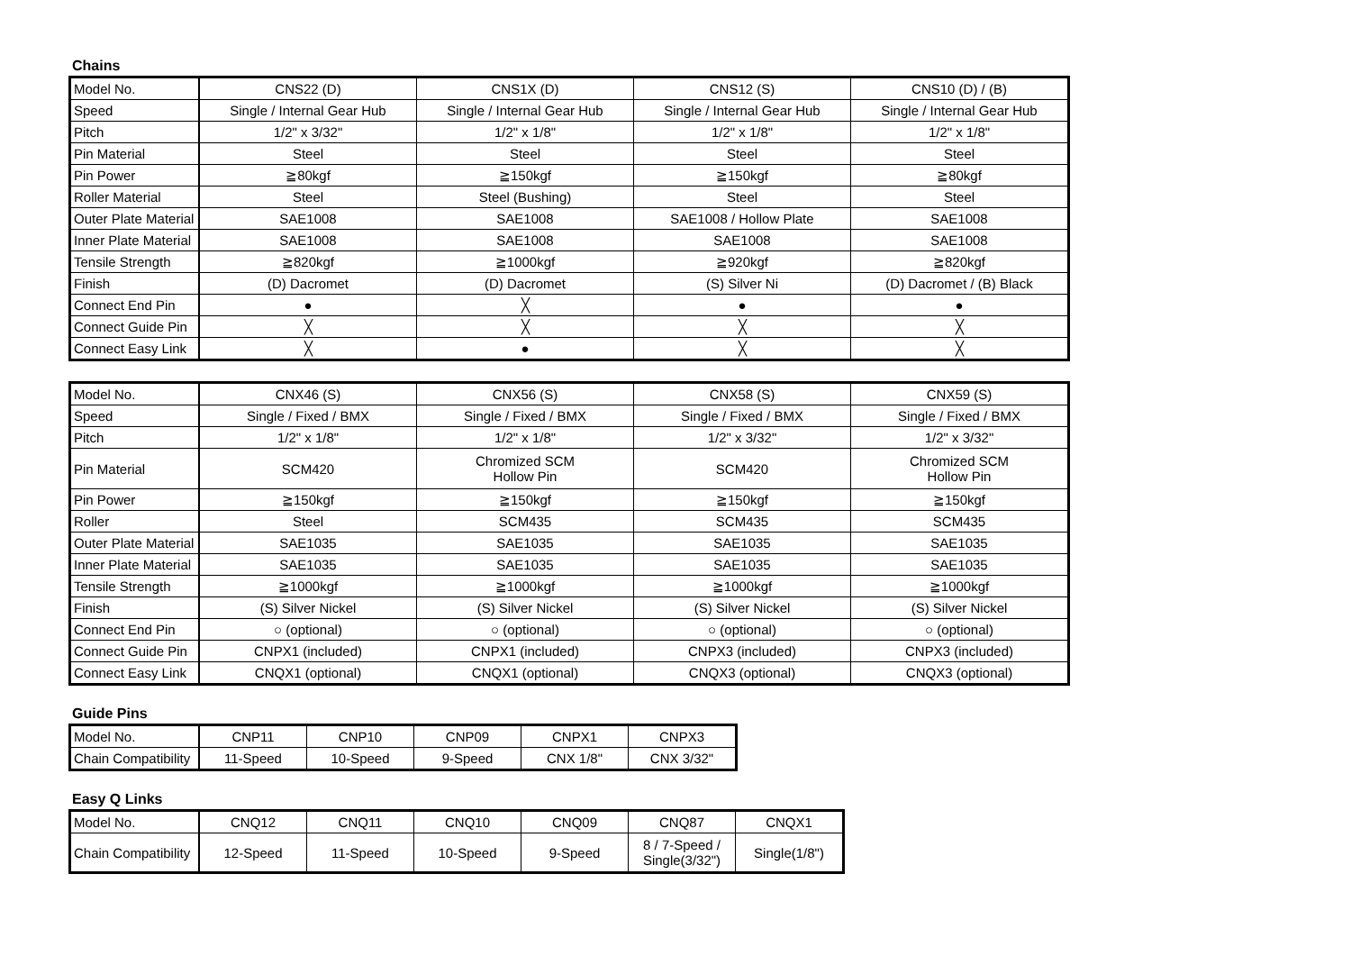Chains
| Model No. | CNS22 (D) | CNS1X (D) | CNS12 (S) | CNS10 (D) / (B) |
| Speed | Single / Internal Gear Hub | Single / Internal Gear Hub | Single / Internal Gear Hub | Single / Internal Gear Hub |
| Pitch | 1/2" x 3/32" | 1/2" x 1/8" | 1/2" x 1/8" | 1/2" x 1/8" |
| Pin Material | Steel | Steel | Steel | Steel |
| Pin Power | ≧80kgf | ≧150kgf | ≧150kgf | ≧80kgf |
| Roller Material | Steel | Steel (Bushing) | Steel | Steel |
| Outer Plate Material | SAE1008 | SAE1008 | SAE1008 / Hollow Plate | SAE1008 |
| Inner Plate Material | SAE1008 | SAE1008 | SAE1008 | SAE1008 |
| Tensile Strength | ≧820kgf | ≧1000kgf | ≧920kgf | ≧820kgf |
| Finish | (D) Dacromet | (D) Dacromet | (S) Silver Ni | (D) Dacromet / (B) Black |
| Connect End Pin | ● | ╳ | ● | ● |
| Connect Guide Pin | ╳ | ╳ | ╳ | ╳ |
| Connect Easy Link | ╳ | ● | ╳ | ╳ |
| Model No. | CNX46 (S) | CNX56 (S) | CNX58 (S) | CNX59 (S) |
| Speed | Single / Fixed / BMX | Single / Fixed / BMX | Single / Fixed / BMX | Single / Fixed / BMX |
| Pitch | 1/2" x 1/8" | 1/2" x 1/8" | 1/2" x 3/32" | 1/2" x 3/32" |
| Pin Material | SCM420 | Chromized SCM Hollow Pin | SCM420 | Chromized SCM Hollow Pin |
| Pin Power | ≧150kgf | ≧150kgf | ≧150kgf | ≧150kgf |
| Roller | Steel | SCM435 | SCM435 | SCM435 |
| Outer Plate Material | SAE1035 | SAE1035 | SAE1035 | SAE1035 |
| Inner Plate Material | SAE1035 | SAE1035 | SAE1035 | SAE1035 |
| Tensile Strength | ≧1000kgf | ≧1000kgf | ≧1000kgf | ≧1000kgf |
| Finish | (S) Silver Nickel | (S) Silver Nickel | (S) Silver Nickel | (S) Silver Nickel |
| Connect End Pin | ○ (optional) | ○ (optional) | ○ (optional) | ○ (optional) |
| Connect Guide Pin | CNPX1 (included) | CNPX1 (included) | CNPX3 (included) | CNPX3 (included) |
| Connect Easy Link | CNQX1 (optional) | CNQX1 (optional) | CNQX3 (optional) | CNQX3 (optional) |
Guide Pins
| Model No. | CNP11 | CNP10 | CNP09 | CNPX1 | CNPX3 |
| Chain Compatibility | 11-Speed | 10-Speed | 9-Speed | CNX 1/8" | CNX 3/32" |
Easy Q Links
| Model No. | CNQ12 | CNQ11 | CNQ10 | CNQ09 | CNQ87 | CNQX1 |
| Chain Compatibility | 12-Speed | 11-Speed | 10-Speed | 9-Speed | 8 / 7-Speed / Single(3/32") | Single(1/8") |